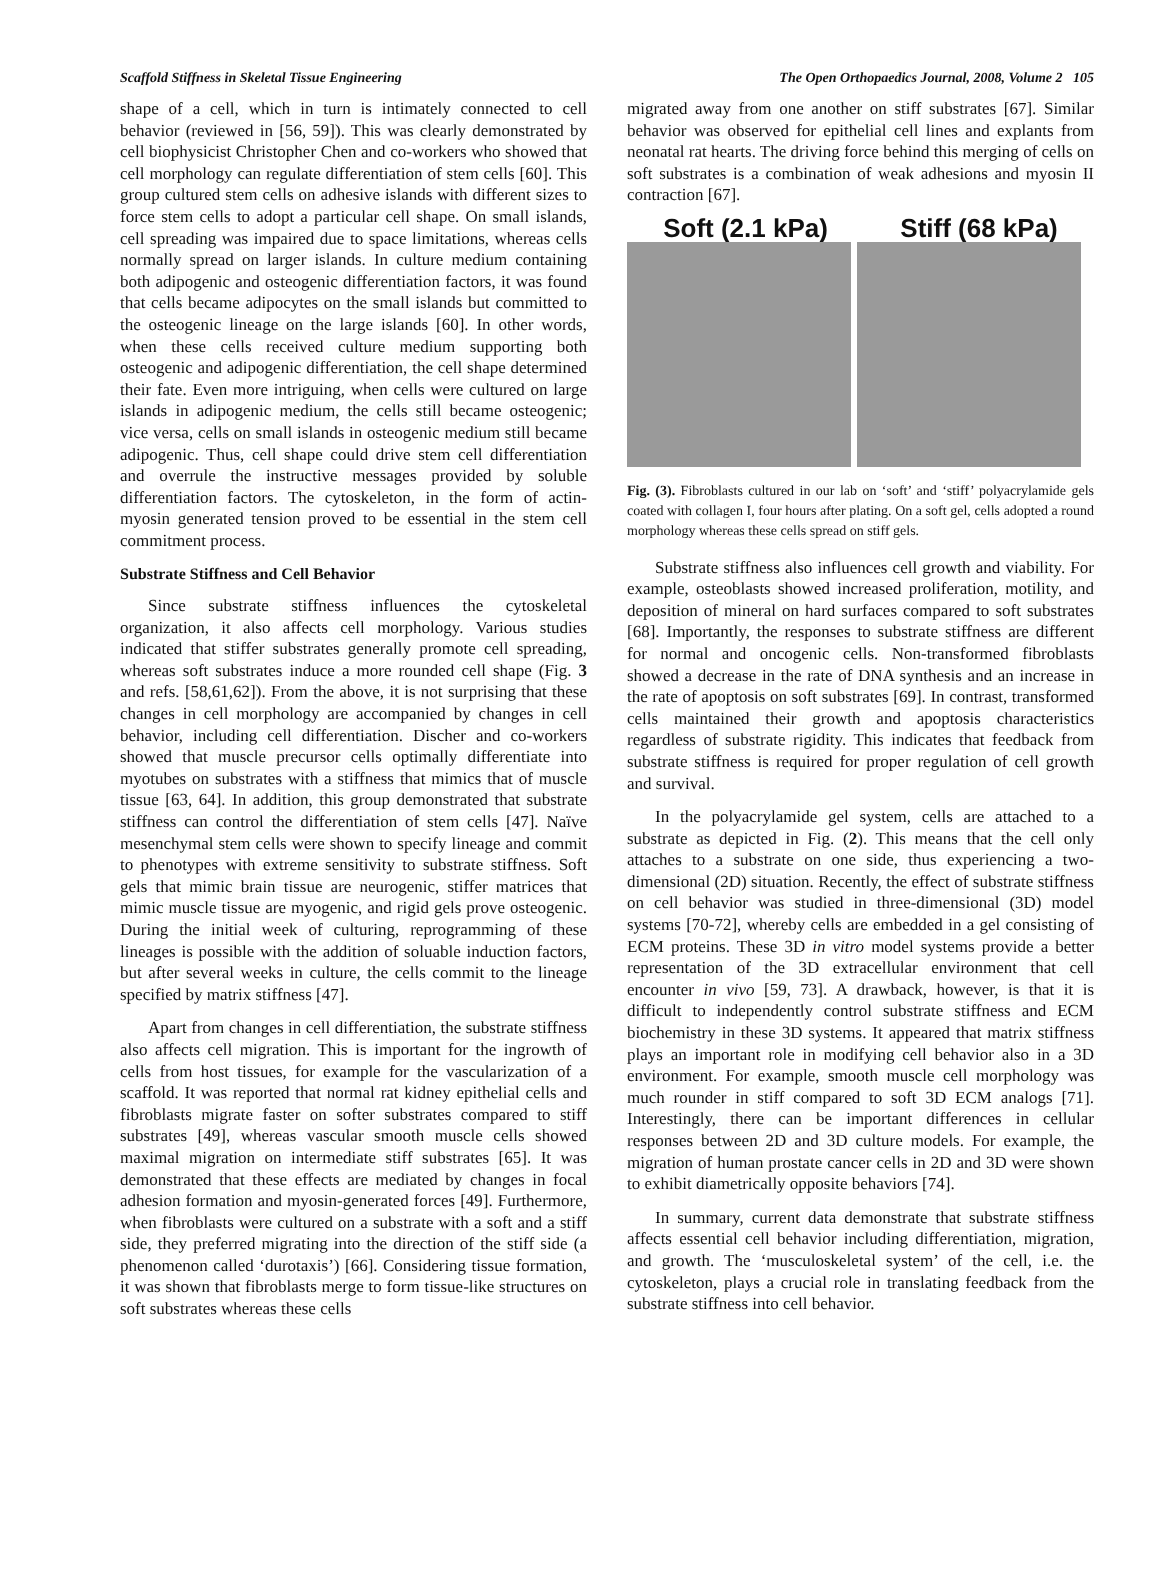Scaffold Stiffness in Skeletal Tissue Engineering The Open Orthopaedics Journal, 2008, Volume 2 105
shape of a cell, which in turn is intimately connected to cell behavior (reviewed in [56, 59]). This was clearly demonstrated by cell biophysicist Christopher Chen and co-workers who showed that cell morphology can regulate differentiation of stem cells [60]. This group cultured stem cells on adhesive islands with different sizes to force stem cells to adopt a particular cell shape. On small islands, cell spreading was impaired due to space limitations, whereas cells normally spread on larger islands. In culture medium containing both adipogenic and osteogenic differentiation factors, it was found that cells became adipocytes on the small islands but committed to the osteogenic lineage on the large islands [60]. In other words, when these cells received culture medium supporting both osteogenic and adipogenic differentiation, the cell shape determined their fate. Even more intriguing, when cells were cultured on large islands in adipogenic medium, the cells still became osteogenic; vice versa, cells on small islands in osteogenic medium still became adipogenic. Thus, cell shape could drive stem cell differentiation and overrule the instructive messages provided by soluble differentiation factors. The cytoskeleton, in the form of actin-myosin generated tension proved to be essential in the stem cell commitment process.
Substrate Stiffness and Cell Behavior
Since substrate stiffness influences the cytoskeletal organization, it also affects cell morphology. Various studies indicated that stiffer substrates generally promote cell spreading, whereas soft substrates induce a more rounded cell shape (Fig. 3 and refs. [58,61,62]). From the above, it is not surprising that these changes in cell morphology are accompanied by changes in cell behavior, including cell differentiation. Discher and co-workers showed that muscle precursor cells optimally differentiate into myotubes on substrates with a stiffness that mimics that of muscle tissue [63, 64]. In addition, this group demonstrated that substrate stiffness can control the differentiation of stem cells [47]. Naïve mesenchymal stem cells were shown to specify lineage and commit to phenotypes with extreme sensitivity to substrate stiffness. Soft gels that mimic brain tissue are neurogenic, stiffer matrices that mimic muscle tissue are myogenic, and rigid gels prove osteogenic. During the initial week of culturing, reprogramming of these lineages is possible with the addition of soluable induction factors, but after several weeks in culture, the cells commit to the lineage specified by matrix stiffness [47].
Apart from changes in cell differentiation, the substrate stiffness also affects cell migration. This is important for the ingrowth of cells from host tissues, for example for the vascularization of a scaffold. It was reported that normal rat kidney epithelial cells and fibroblasts migrate faster on softer substrates compared to stiff substrates [49], whereas vascular smooth muscle cells showed maximal migration on intermediate stiff substrates [65]. It was demonstrated that these effects are mediated by changes in focal adhesion formation and myosin-generated forces [49]. Furthermore, when fibroblasts were cultured on a substrate with a soft and a stiff side, they preferred migrating into the direction of the stiff side (a phenomenon called ‘durotaxis’) [66]. Considering tissue formation, it was shown that fibroblasts merge to form tissue-like structures on soft substrates whereas these cells
migrated away from one another on stiff substrates [67]. Similar behavior was observed for epithelial cell lines and explants from neonatal rat hearts. The driving force behind this merging of cells on soft substrates is a combination of weak adhesions and myosin II contraction [67].
Soft (2.1 kPa) Stiff (68 kPa)
Fig. (3). Fibroblasts cultured in our lab on ‘soft’ and ‘stiff’ polyacrylamide gels coated with collagen I, four hours after plating. On a soft gel, cells adopted a round morphology whereas these cells spread on stiff gels.
Substrate stiffness also influences cell growth and viability. For example, osteoblasts showed increased proliferation, motility, and deposition of mineral on hard surfaces compared to soft substrates [68]. Importantly, the responses to substrate stiffness are different for normal and oncogenic cells. Non-transformed fibroblasts showed a decrease in the rate of DNA synthesis and an increase in the rate of apoptosis on soft substrates [69]. In contrast, transformed cells maintained their growth and apoptosis characteristics regardless of substrate rigidity. This indicates that feedback from substrate stiffness is required for proper regulation of cell growth and survival.
In the polyacrylamide gel system, cells are attached to a substrate as depicted in Fig. (2). This means that the cell only attaches to a substrate on one side, thus experiencing a two-dimensional (2D) situation. Recently, the effect of substrate stiffness on cell behavior was studied in three-dimensional (3D) model systems [70-72], whereby cells are embedded in a gel consisting of ECM proteins. These 3D in vitro model systems provide a better representation of the 3D extracellular environment that cell encounter in vivo [59, 73]. A drawback, however, is that it is difficult to independently control substrate stiffness and ECM biochemistry in these 3D systems. It appeared that matrix stiffness plays an important role in modifying cell behavior also in a 3D environment. For example, smooth muscle cell morphology was much rounder in stiff compared to soft 3D ECM analogs [71]. Interestingly, there can be important differences in cellular responses between 2D and 3D culture models. For example, the migration of human prostate cancer cells in 2D and 3D were shown to exhibit diametrically opposite behaviors [74].
In summary, current data demonstrate that substrate stiffness affects essential cell behavior including differentiation, migration, and growth. The ‘musculoskeletal system’ of the cell, i.e. the cytoskeleton, plays a crucial role in translating feedback from the substrate stiffness into cell behavior.